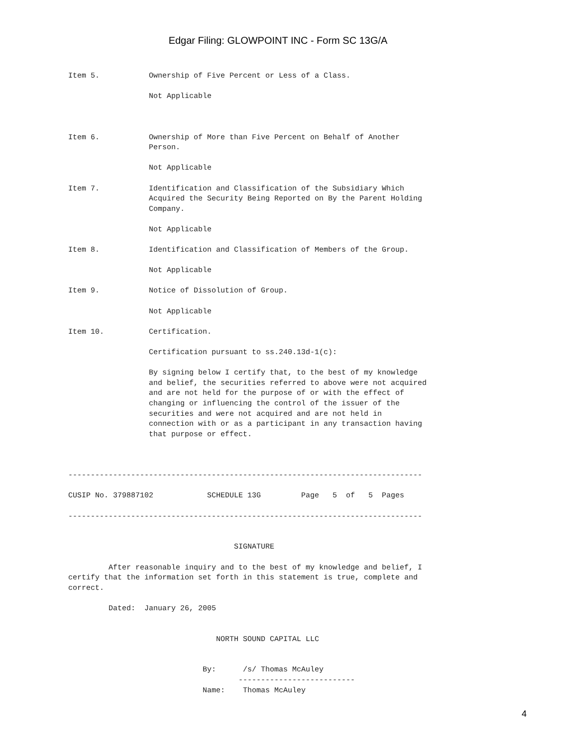Edgar Filing: GLOWPOINT INC - Form SC 13G/A
Item 5.           Ownership of Five Percent or Less of a Class.

                  Not Applicable



Item 6.           Ownership of More than Five Percent on Behalf of Another
                  Person.

                  Not Applicable

Item 7.           Identification and Classification of the Subsidiary Which
                  Acquired the Security Being Reported on By the Parent Holding
                  Company.

                  Not Applicable

Item 8.           Identification and Classification of Members of the Group.

                  Not Applicable

Item 9.           Notice of Dissolution of Group.

                  Not Applicable

Item 10.          Certification.

                  Certification pursuant to ss.240.13d-1(c):

                  By signing below I certify that, to the best of my knowledge
                  and belief, the securities referred to above were not acquired
                  and are not held for the purpose of or with the effect of
                  changing or influencing the control of the issuer of the
                  securities and were not acquired and are not held in
                  connection with or as a participant in any transaction having
                  that purpose or effect.



-------------------------------------------------------------------------------

CUSIP No. 379887102            SCHEDULE 13G         Page   5  of   5  Pages

-------------------------------------------------------------------------------


                                     SIGNATURE

         After reasonable inquiry and to the best of my knowledge and belief, I
certify that the information set forth in this statement is true, complete and
correct.

         Dated:  January 26, 2005


                                 NORTH SOUND CAPITAL LLC


                              By:      /s/ Thomas McAuley
                                      --------------------------
                              Name:    Thomas McAuley
4